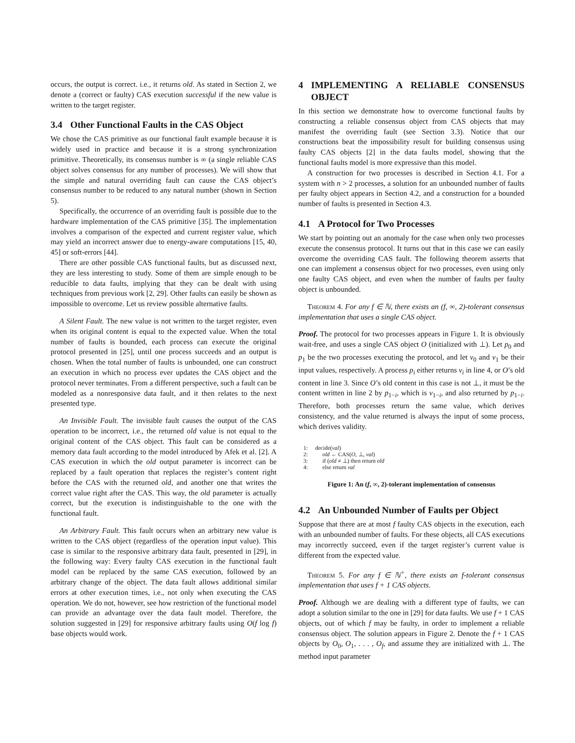occurs, the output is correct. i.e., it returns old. As stated in Section 2, we denote a (correct or faulty) CAS execution successful if the new value is written to the target register.
3.4 Other Functional Faults in the CAS Object
We chose the CAS primitive as our functional fault example because it is widely used in practice and because it is a strong synchronization primitive. Theoretically, its consensus number is ∞ (a single reliable CAS object solves consensus for any number of processes). We will show that the simple and natural overriding fault can cause the CAS object’s consensus number to be reduced to any natural number (shown in Section 5).
Specifically, the occurrence of an overriding fault is possible due to the hardware implementation of the CAS primitive [35]. The implementation involves a comparison of the expected and current register value, which may yield an incorrect answer due to energy-aware computations [15, 40, 45] or soft-errors [44].
There are other possible CAS functional faults, but as discussed next, they are less interesting to study. Some of them are simple enough to be reducible to data faults, implying that they can be dealt with using techniques from previous work [2, 29]. Other faults can easily be shown as impossible to overcome. Let us review possible alternative faults.
A Silent Fault. The new value is not written to the target register, even when its original content is equal to the expected value. When the total number of faults is bounded, each process can execute the original protocol presented in [25], until one process succeeds and an output is chosen. When the total number of faults is unbounded, one can construct an execution in which no process ever updates the CAS object and the protocol never terminates. From a different perspective, such a fault can be modeled as a nonresponsive data fault, and it then relates to the next presented type.
An Invisible Fault. The invisible fault causes the output of the CAS operation to be incorrect, i.e., the returned old value is not equal to the original content of the CAS object. This fault can be considered as a memory data fault according to the model introduced by Afek et al. [2]. A CAS execution in which the old output parameter is incorrect can be replaced by a fault operation that replaces the register’s content right before the CAS with the returned old, and another one that writes the correct value right after the CAS. This way, the old parameter is actually correct, but the execution is indistinguishable to the one with the functional fault.
An Arbitrary Fault. This fault occurs when an arbitrary new value is written to the CAS object (regardless of the operation input value). This case is similar to the responsive arbitrary data fault, presented in [29], in the following way: Every faulty CAS execution in the functional fault model can be replaced by the same CAS execution, followed by an arbitrary change of the object. The data fault allows additional similar errors at other execution times, i.e., not only when executing the CAS operation. We do not, however, see how restriction of the functional model can provide an advantage over the data fault model. Therefore, the solution suggested in [29] for responsive arbitrary faults using O(f log f) base objects would work.
4 IMPLEMENTING A RELIABLE CONSENSUS OBJECT
In this section we demonstrate how to overcome functional faults by constructing a reliable consensus object from CAS objects that may manifest the overriding fault (see Section 3.3). Notice that our constructions beat the impossibility result for building consensus using faulty CAS objects [2] in the data faults model, showing that the functional faults model is more expressive than this model.
A construction for two processes is described in Section 4.1. For a system with n > 2 processes, a solution for an unbounded number of faults per faulty object appears in Section 4.2, and a construction for a bounded number of faults is presented in Section 4.3.
4.1 A Protocol for Two Processes
We start by pointing out an anomaly for the case when only two processes execute the consensus protocol. It turns out that in this case we can easily overcome the overriding CAS fault. The following theorem asserts that one can implement a consensus object for two processes, even using only one faulty CAS object, and even when the number of faults per faulty object is unbounded.
Theorem 4. For any f ∈ ℕ, there exists an (f, ∞, 2)-tolerant consensus implementation that uses a single CAS object.
Proof. The protocol for two processes appears in Figure 1. It is obviously wait-free, and uses a single CAS object O (initialized with ⊥). Let p<sub>0</sub> and p<sub>1</sub> be the two processes executing the protocol, and let v<sub>0</sub> and v<sub>1</sub> be their input values, respectively. A process p<sub>i</sub> either returns v<sub>i</sub> in line 4, or O’s old content in line 3. Since O’s old content in this case is not ⊥, it must be the content written in line 2 by p<sub>1−i</sub>, which is v<sub>1−i</sub>, and also returned by p<sub>1−i</sub>. Therefore, both processes return the same value, which derives consistency, and the value returned is always the input of some process, which derives validity.
1: decide(val)
2: old ← CAS(O, ⊥, val)
3: if (old ≠ ⊥) then return old
4: else return val
Figure 1: An (f, ∞, 2)-tolerant implementation of consensus
4.2 An Unbounded Number of Faults per Object
Suppose that there are at most f faulty CAS objects in the execution, each with an unbounded number of faults. For these objects, all CAS executions may incorrectly succeed, even if the target register’s current value is different from the expected value.
Theorem 5. For any f ∈ ℕ<sup>+</sup>, there exists an f-tolerant consensus implementation that uses f + 1 CAS objects.
Proof. Although we are dealing with a different type of faults, we can adopt a solution similar to the one in [29] for data faults. We use f + 1 CAS objects, out of which f may be faulty, in order to implement a reliable consensus object. The solution appears in Figure 2. Denote the f + 1 CAS objects by O<sub>0</sub>, O<sub>1</sub>, . . . , O<sub>f</sub>, and assume they are initialized with ⊥. The method input parameter